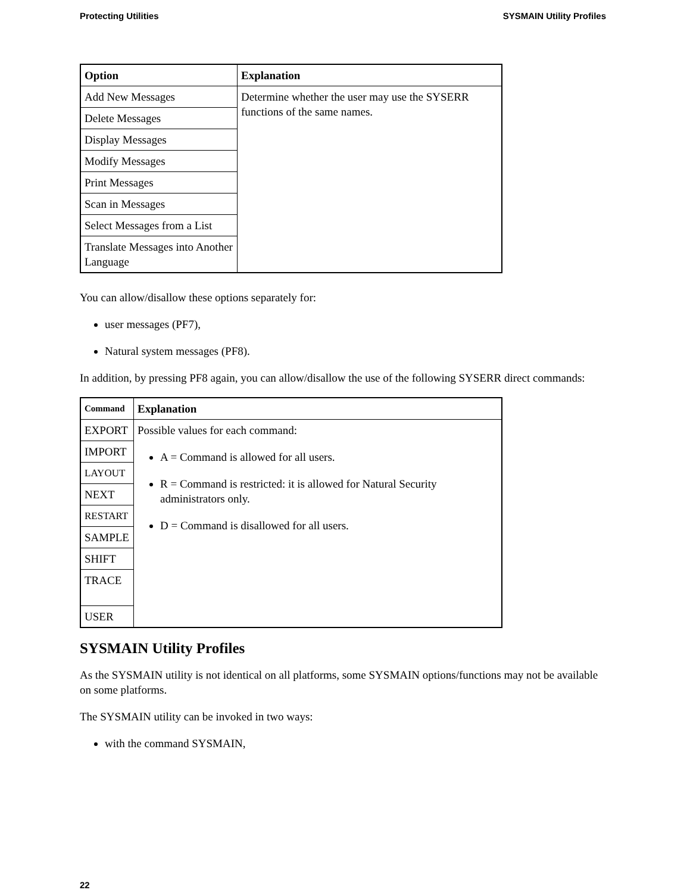Protecting Utilities SYSMAIN Utility Profiles
| Option | Explanation |
| --- | --- |
| Add New Messages | Determine whether the user may use the SYSERR functions of the same names. |
| Delete Messages | |
| Display Messages | |
| Modify Messages | |
| Print Messages | |
| Scan in Messages | |
| Select Messages from a List | |
| Translate Messages into Another Language | |
You can allow/disallow these options separately for:
user messages (PF7),
Natural system messages (PF8).
In addition, by pressing PF8 again, you can allow/disallow the use of the following SYSERR direct commands:
| Command | Explanation |
| --- | --- |
| EXPORT | Possible values for each command: A = Command is allowed for all users. R = Command is restricted: it is allowed for Natural Security administrators only. D = Command is disallowed for all users. |
| IMPORT | |
| LAYOUT | |
| NEXT | |
| RESTART | |
| SAMPLE | |
| SHIFT | |
| TRACE | |
| USER | |
SYSMAIN Utility Profiles
As the SYSMAIN utility is not identical on all platforms, some SYSMAIN options/functions may not be available on some platforms.
The SYSMAIN utility can be invoked in two ways:
with the command SYSMAIN,
22